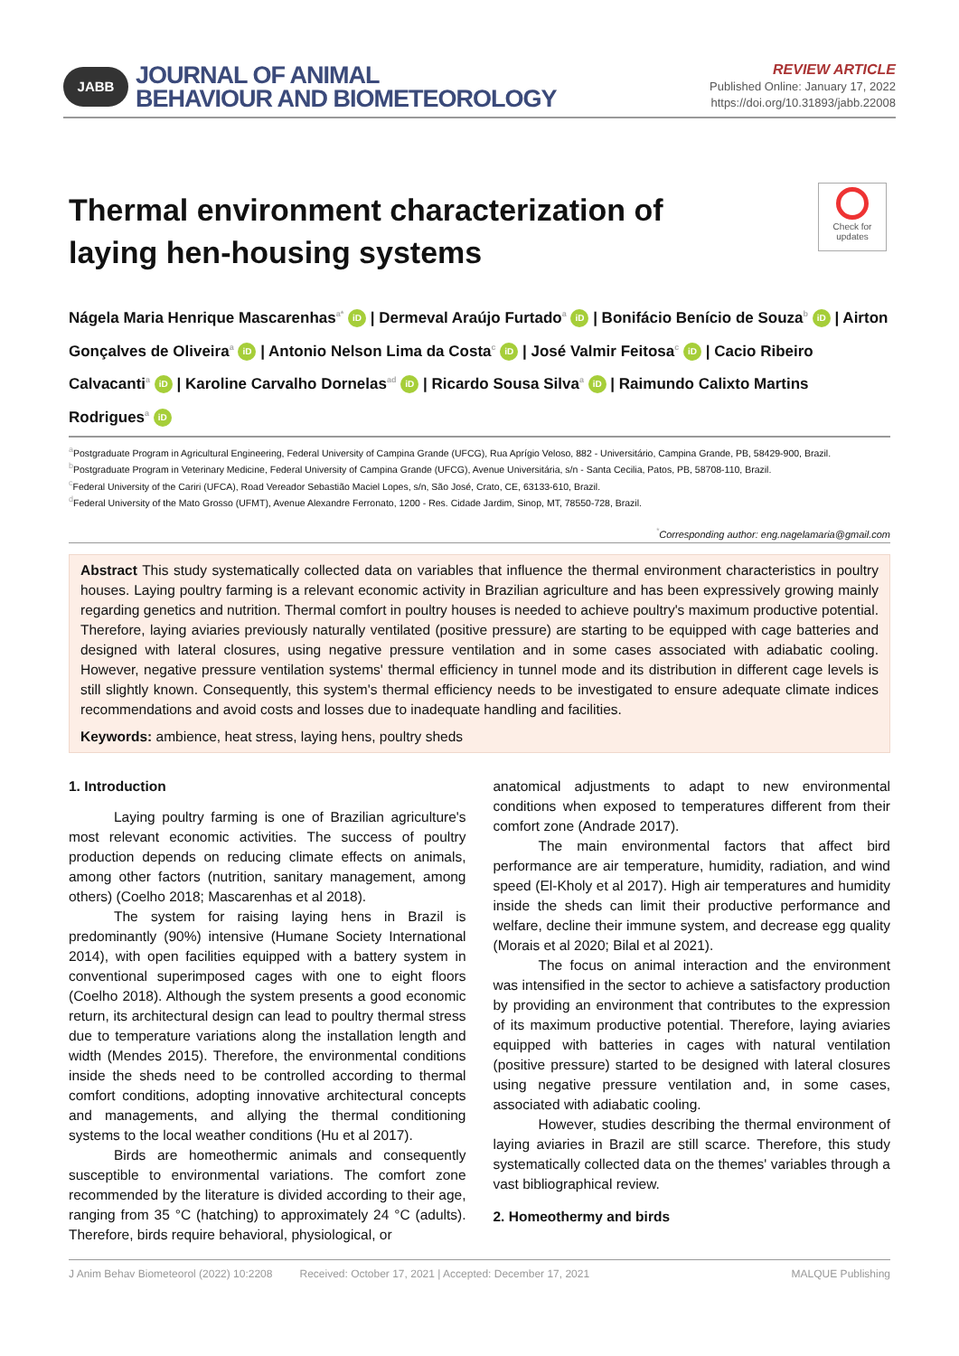JABB
JOURNAL OF ANIMAL
BEHAVIOUR AND BIOMETEOROLOGY
REVIEW ARTICLE
Published Online: January 17, 2022
https://doi.org/10.31893/jabb.22008
Thermal environment characterization of laying hen-housing systems
Check for updates
Nágela Maria Henrique Mascarenhas<sup>a*</sup> iD | Dermeval Araújo Furtado<sup>a</sup> iD | Bonifácio Benício de Souza<sup>b</sup> iD | Airton Gonçalves de Oliveira<sup>a</sup> iD | Antonio Nelson Lima da Costa<sup>c</sup> iD | José Valmir Feitosa<sup>c</sup> iD | Cacio Ribeiro Calvacanti<sup>a</sup> iD | Karoline Carvalho Dornelas<sup>ad</sup> iD | Ricardo Sousa Silva<sup>a</sup> iD | Raimundo Calixto Martins Rodrigues<sup>a</sup> iD
<sup>a</sup> Postgraduate Program in Agricultural Engineering, Federal University of Campina Grande (UFCG), Rua Aprígio Veloso, 882 - Universitário, Campina Grande, PB, 58429-900, Brazil.
<sup>b</sup> Postgraduate Program in Veterinary Medicine, Federal University of Campina Grande (UFCG), Avenue Universitária, s/n - Santa Cecilia, Patos, PB, 58708-110, Brazil.
<sup>c</sup> Federal University of the Cariri (UFCA), Road Vereador Sebastião Maciel Lopes, s/n, São José, Crato, CE, 63133-610, Brazil.
<sup>d</sup> Federal University of the Mato Grosso (UFMT), Avenue Alexandre Ferronato, 1200 - Res. Cidade Jardim, Sinop, MT, 78550-728, Brazil.
<sup>*</sup> Corresponding author: eng.nagelamaria@gmail.com
Abstract This study systematically collected data on variables that influence the thermal environment characteristics in poultry houses. Laying poultry farming is a relevant economic activity in Brazilian agriculture and has been expressively growing mainly regarding genetics and nutrition. Thermal comfort in poultry houses is needed to achieve poultry's maximum productive potential. Therefore, laying aviaries previously naturally ventilated (positive pressure) are starting to be equipped with cage batteries and designed with lateral closures, using negative pressure ventilation and in some cases associated with adiabatic cooling. However, negative pressure ventilation systems' thermal efficiency in tunnel mode and its distribution in different cage levels is still slightly known. Consequently, this system's thermal efficiency needs to be investigated to ensure adequate climate indices recommendations and avoid costs and losses due to inadequate handling and facilities.
Keywords: ambience, heat stress, laying hens, poultry sheds
1. Introduction
Laying poultry farming is one of Brazilian agriculture's most relevant economic activities. The success of poultry production depends on reducing climate effects on animals, among other factors (nutrition, sanitary management, among others) (Coelho 2018; Mascarenhas et al 2018).
The system for raising laying hens in Brazil is predominantly (90%) intensive (Humane Society International 2014), with open facilities equipped with a battery system in conventional superimposed cages with one to eight floors (Coelho 2018). Although the system presents a good economic return, its architectural design can lead to poultry thermal stress due to temperature variations along the installation length and width (Mendes 2015). Therefore, the environmental conditions inside the sheds need to be controlled according to thermal comfort conditions, adopting innovative architectural concepts and managements, and allying the thermal conditioning systems to the local weather conditions (Hu et al 2017).
Birds are homeothermic animals and consequently susceptible to environmental variations. The comfort zone recommended by the literature is divided according to their age, ranging from 35 °C (hatching) to approximately 24 °C (adults). Therefore, birds require behavioral, physiological, or
anatomical adjustments to adapt to new environmental conditions when exposed to temperatures different from their comfort zone (Andrade 2017).
The main environmental factors that affect bird performance are air temperature, humidity, radiation, and wind speed (El-Kholy et al 2017). High air temperatures and humidity inside the sheds can limit their productive performance and welfare, decline their immune system, and decrease egg quality (Morais et al 2020; Bilal et al 2021).
The focus on animal interaction and the environment was intensified in the sector to achieve a satisfactory production by providing an environment that contributes to the expression of its maximum productive potential. Therefore, laying aviaries equipped with batteries in cages with natural ventilation (positive pressure) started to be designed with lateral closures using negative pressure ventilation and, in some cases, associated with adiabatic cooling.
However, studies describing the thermal environment of laying aviaries in Brazil are still scarce. Therefore, this study systematically collected data on the themes' variables through a vast bibliographical review.
2. Homeothermy and birds
J Anim Behav Biometeorol (2022) 10:2208 Received: October 17, 2021 | Accepted: December 17, 2021 MALQUE Publishing